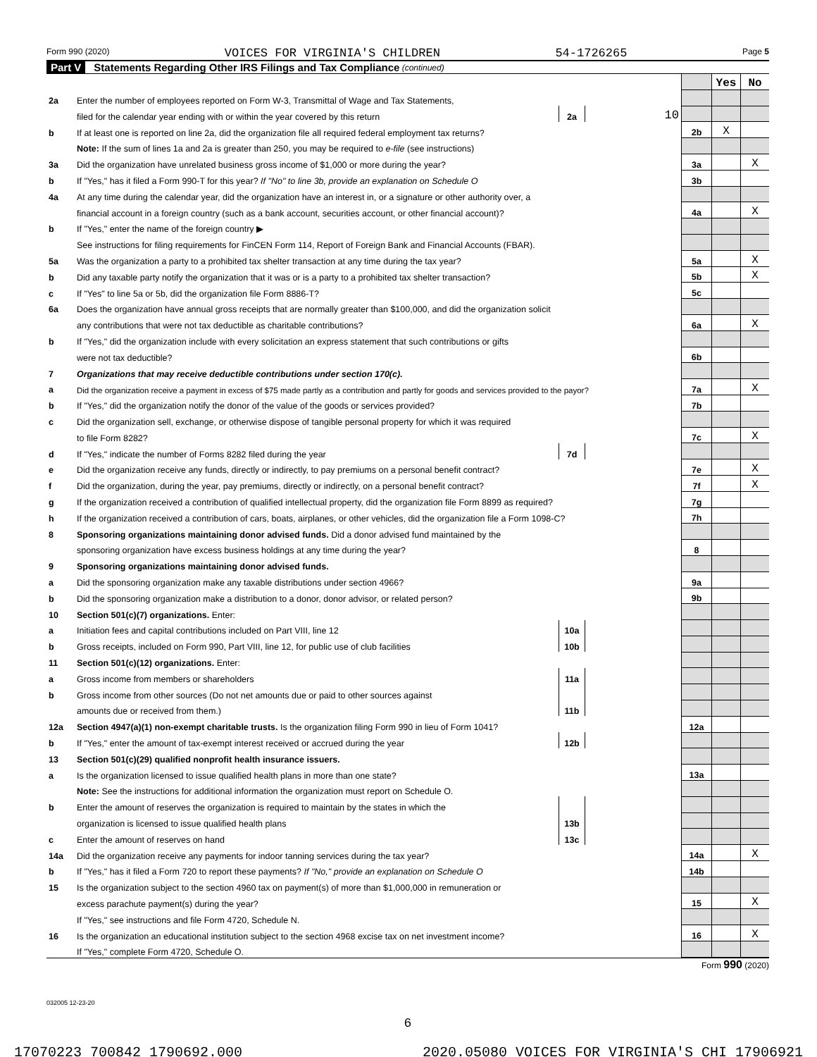Form 990 (2020) VOICES FOR VIRGINIA'S CHILDREN 54-1726265 Page 5
Part V Statements Regarding Other IRS Filings and Tax Compliance (continued)
| | | | | | Yes | No |
| 2a | Enter the number of employees reported on Form W-3, Transmittal of Wage and Tax Statements, | | | | | |
| | filed for the calendar year ending with or within the year covered by this return | 2a | 10 | | | |
| b | If at least one is reported on line 2a, did the organization file all required federal employment tax returns? | | | 2b | X | |
| | Note: If the sum of lines 1a and 2a is greater than 250, you may be required to e-file (see instructions) | | | | | |
| 3a | Did the organization have unrelated business gross income of $1,000 or more during the year? | | | 3a | | X |
| b | If "Yes," has it filed a Form 990-T for this year? If "No" to line 3b, provide an explanation on Schedule O | | | 3b | | |
| 4a | At any time during the calendar year, did the organization have an interest in, or a signature or other authority over, a | | | | | |
| | financial account in a foreign country (such as a bank account, securities account, or other financial account)? | | | 4a | | X |
| b | If "Yes," enter the name of the foreign country ▶ | | | | | |
| | See instructions for filing requirements for FinCEN Form 114, Report of Foreign Bank and Financial Accounts (FBAR). | | | | | |
| 5a | Was the organization a party to a prohibited tax shelter transaction at any time during the tax year? | | | 5a | | X |
| b | Did any taxable party notify the organization that it was or is a party to a prohibited tax shelter transaction? | | | 5b | | X |
| c | If "Yes" to line 5a or 5b, did the organization file Form 8886-T? | | | 5c | | |
| 6a | Does the organization have annual gross receipts that are normally greater than $100,000, and did the organization solicit | | | | | |
| | any contributions that were not tax deductible as charitable contributions? | | | 6a | | X |
| b | If "Yes," did the organization include with every solicitation an express statement that such contributions or gifts | | | | | |
| | were not tax deductible? | | | 6b | | |
| 7 | Organizations that may receive deductible contributions under section 170(c). | | | | | |
| a | Did the organization receive a payment in excess of $75 made partly as a contribution and partly for goods and services provided to the payor? | | | 7a | | X |
| b | If "Yes," did the organization notify the donor of the value of the goods or services provided? | | | 7b | | |
| c | Did the organization sell, exchange, or otherwise dispose of tangible personal property for which it was required | | | | | |
| | to file Form 8282? | | | 7c | | X |
| d | If "Yes," indicate the number of Forms 8282 filed during the year | 7d | | | | |
| e | Did the organization receive any funds, directly or indirectly, to pay premiums on a personal benefit contract? | | | 7e | | X |
| f | Did the organization, during the year, pay premiums, directly or indirectly, on a personal benefit contract? | | | 7f | | X |
| g | If the organization received a contribution of qualified intellectual property, did the organization file Form 8899 as required? | | | 7g | | |
| h | If the organization received a contribution of cars, boats, airplanes, or other vehicles, did the organization file a Form 1098-C? | | | 7h | | |
| 8 | Sponsoring organizations maintaining donor advised funds. Did a donor advised fund maintained by the | | | | | |
| | sponsoring organization have excess business holdings at any time during the year? | | | 8 | | |
| 9 | Sponsoring organizations maintaining donor advised funds. | | | | | |
| a | Did the sponsoring organization make any taxable distributions under section 4966? | | | 9a | | |
| b | Did the sponsoring organization make a distribution to a donor, donor advisor, or related person? | | | 9b | | |
| 10 | Section 501(c)(7) organizations. Enter: | | | | | |
| a | Initiation fees and capital contributions included on Part VIII, line 12 | 10a | | | | |
| b | Gross receipts, included on Form 990, Part VIII, line 12, for public use of club facilities | 10b | | | | |
| 11 | Section 501(c)(12) organizations. Enter: | | | | | |
| a | Gross income from members or shareholders | 11a | | | | |
| b | Gross income from other sources (Do not net amounts due or paid to other sources against | | | | | |
| | amounts due or received from them.) | 11b | | | | |
| 12a | Section 4947(a)(1) non-exempt charitable trusts. Is the organization filing Form 990 in lieu of Form 1041? | | | 12a | | |
| b | If "Yes," enter the amount of tax-exempt interest received or accrued during the year | 12b | | | | |
| 13 | Section 501(c)(29) qualified nonprofit health insurance issuers. | | | | | |
| a | Is the organization licensed to issue qualified health plans in more than one state? | | | 13a | | |
| | Note: See the instructions for additional information the organization must report on Schedule O. | | | | | |
| b | Enter the amount of reserves the organization is required to maintain by the states in which the | | | | | |
| | organization is licensed to issue qualified health plans | 13b | | | | |
| c | Enter the amount of reserves on hand | 13c | | | | |
| 14a | Did the organization receive any payments for indoor tanning services during the tax year? | | | 14a | | X |
| b | If "Yes," has it filed a Form 720 to report these payments? If "No," provide an explanation on Schedule O | | | 14b | | |
| 15 | Is the organization subject to the section 4960 tax on payment(s) of more than $1,000,000 in remuneration or | | | | | |
| | excess parachute payment(s) during the year? | | | 15 | | X |
| | If "Yes," see instructions and file Form 4720, Schedule N. | | | | | |
| 16 | Is the organization an educational institution subject to the section 4968 excise tax on net investment income? | | | 16 | | X |
| | If "Yes," complete Form 4720, Schedule O. | | | | | |
Form 990 (2020)
032005 12-23-20
6
17070223 700842 1790692.000 2020.05080 VOICES FOR VIRGINIA'S CHI 17906921